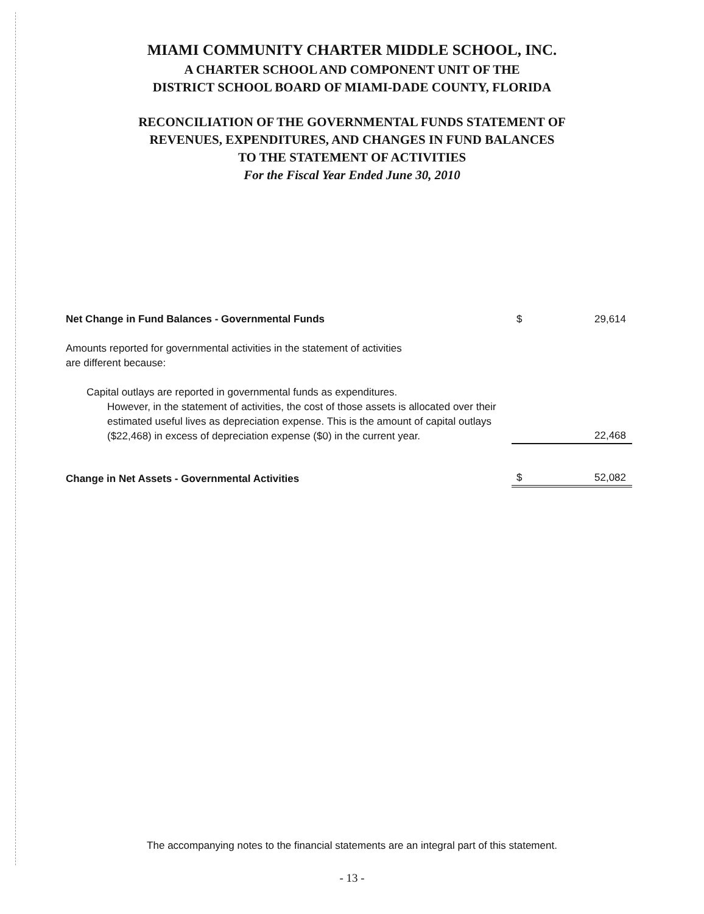MIAMI COMMUNITY CHARTER MIDDLE SCHOOL, INC.
A CHARTER SCHOOL AND COMPONENT UNIT OF THE
DISTRICT SCHOOL BOARD OF MIAMI-DADE COUNTY, FLORIDA
RECONCILIATION OF THE GOVERNMENTAL FUNDS STATEMENT OF
REVENUES, EXPENDITURES, AND CHANGES IN FUND BALANCES
TO THE STATEMENT OF ACTIVITIES
For the Fiscal Year Ended June 30, 2010
| Net Change in Fund Balances - Governmental Funds | $ | 29,614 |
| Amounts reported for governmental activities in the statement of activities are different because: | | |
| Capital outlays are reported in governmental funds as expenditures. However, in the statement of activities, the cost of those assets is allocated over their estimated useful lives as depreciation expense. This is the amount of capital outlays ($22,468) in excess of depreciation expense ($0) in the current year. | | 22,468 |
| Change in Net Assets - Governmental Activities | $ | 52,082 |
The accompanying notes to the financial statements are an integral part of this statement.
- 13 -